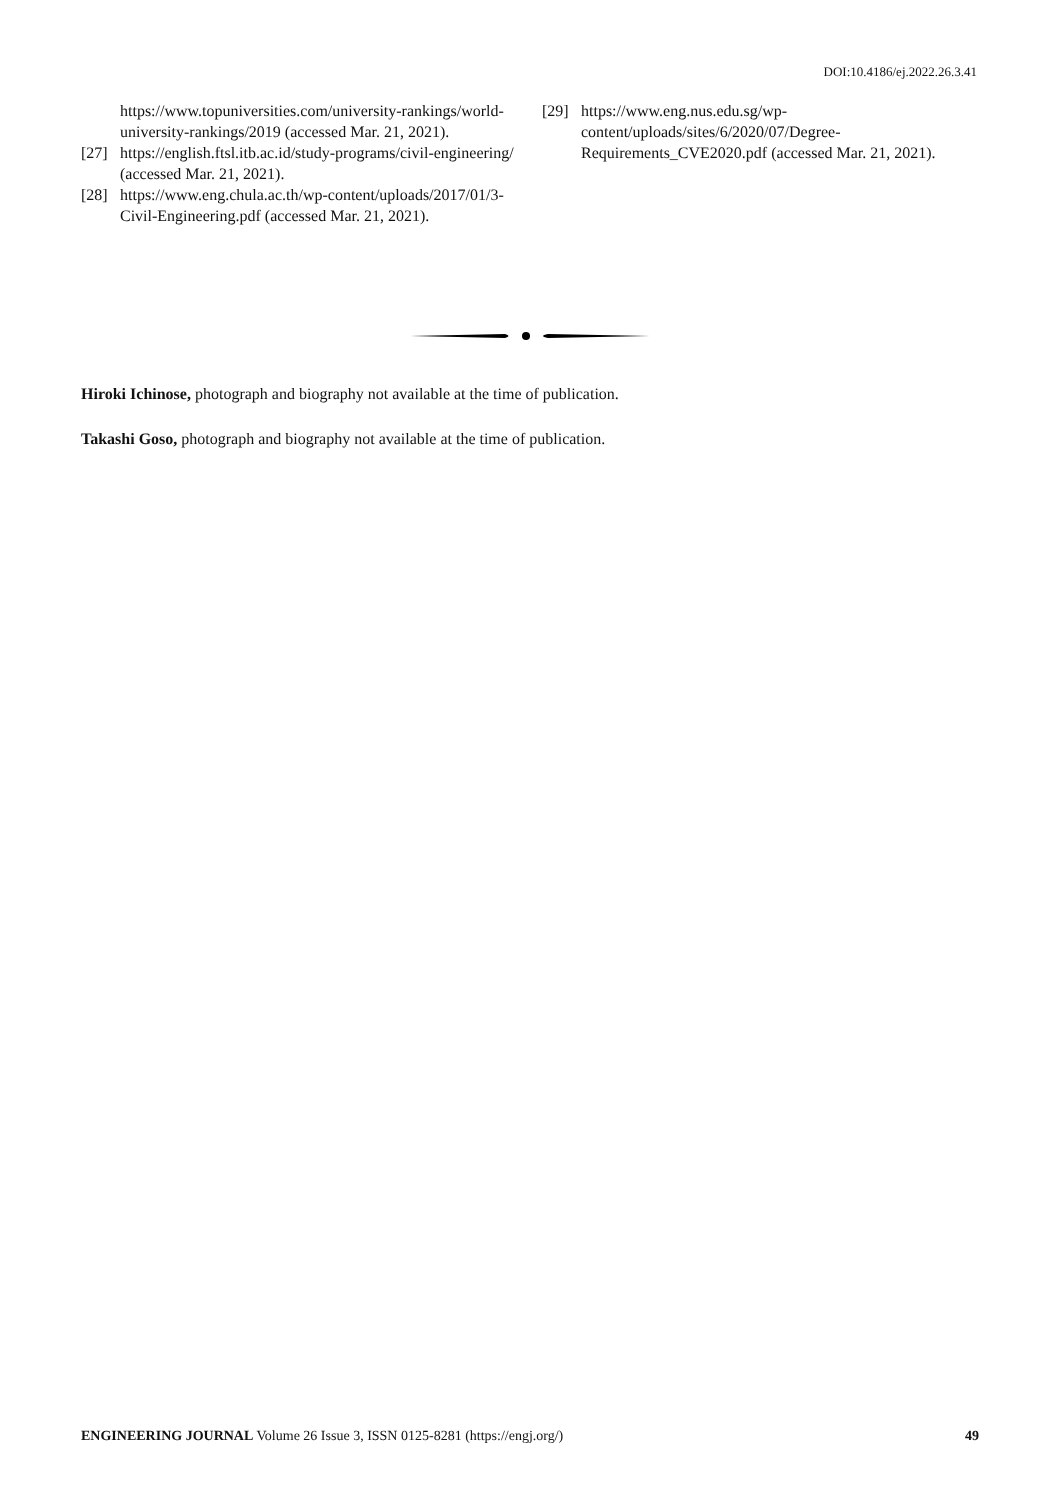DOI:10.4186/ej.2022.26.3.41
https://www.topuniversities.com/university-rankings/world-university-rankings/2019 (accessed Mar. 21, 2021).
[27] https://english.ftsl.itb.ac.id/study-programs/civil-engineering/ (accessed Mar. 21, 2021).
[28] https://www.eng.chula.ac.th/wp-content/uploads/2017/01/3-Civil-Engineering.pdf (accessed Mar. 21, 2021).
[29] https://www.eng.nus.edu.sg/wp-content/uploads/sites/6/2020/07/Degree-Requirements_CVE2020.pdf (accessed Mar. 21, 2021).
Hiroki Ichinose, photograph and biography not available at the time of publication.
Takashi Goso, photograph and biography not available at the time of publication.
ENGINEERING JOURNAL Volume 26 Issue 3, ISSN 0125-8281 (https://engj.org/) 49